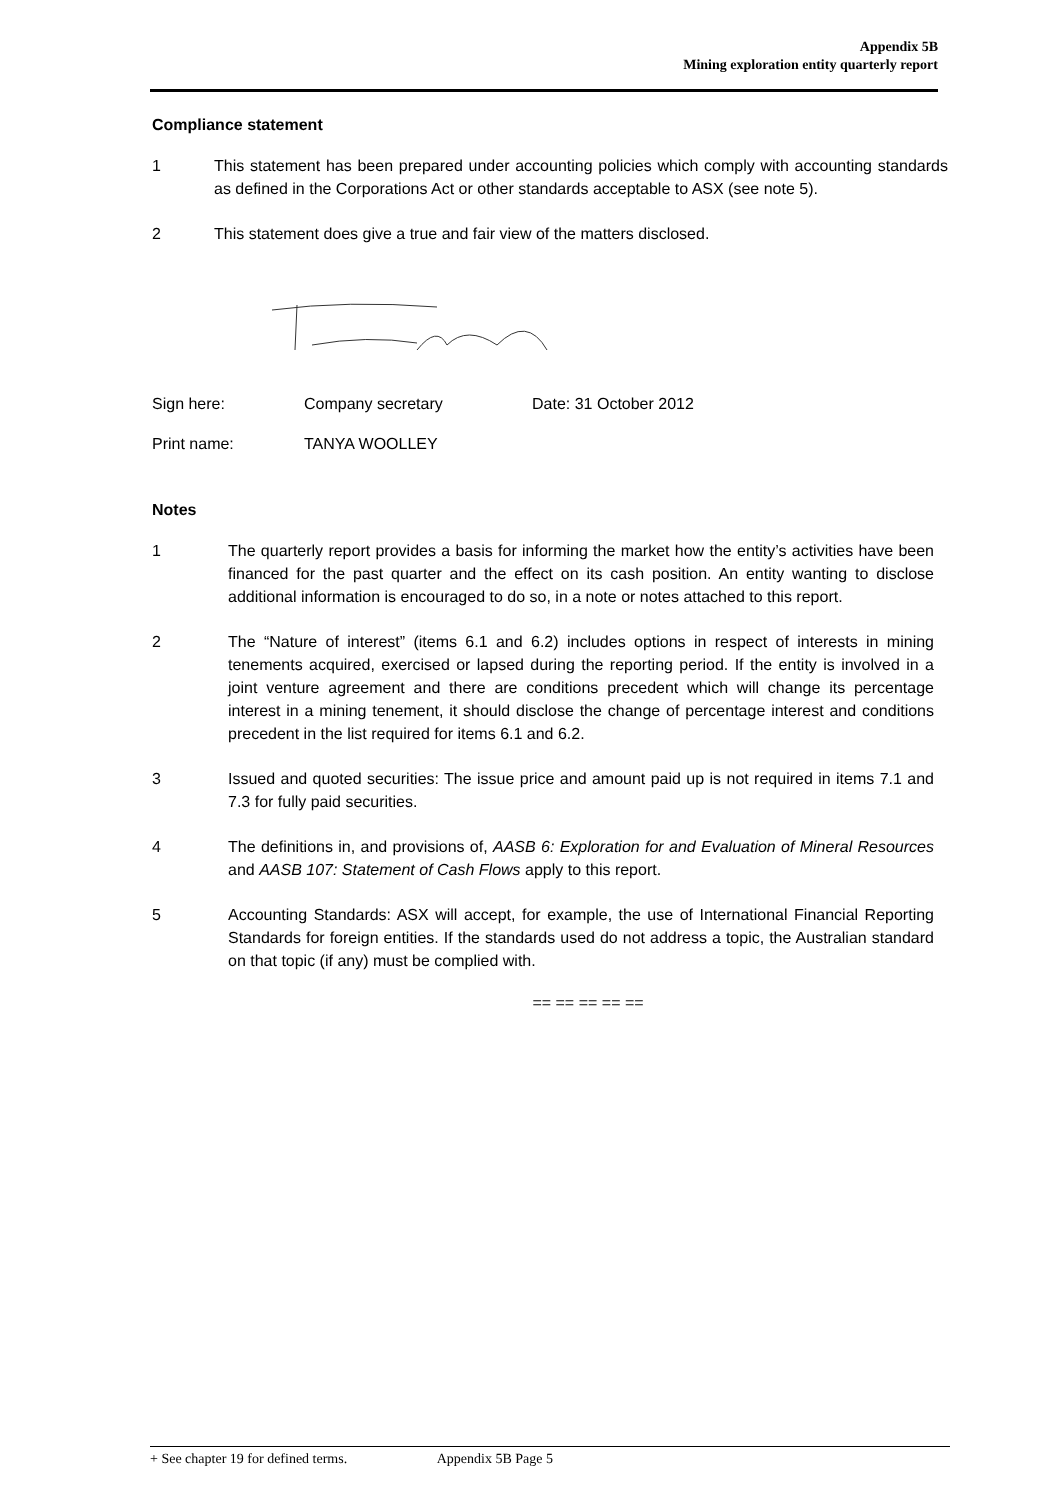Appendix 5B
Mining exploration entity quarterly report
Compliance statement
1 This statement has been prepared under accounting policies which comply with accounting standards as defined in the Corporations Act or other standards acceptable to ASX (see note 5).
2 This statement does give a true and fair view of the matters disclosed.
Sign here: Company secretary Date: 31 October 2012
Print name: TANYA WOOLLEY
Notes
1 The quarterly report provides a basis for informing the market how the entity’s activities have been financed for the past quarter and the effect on its cash position. An entity wanting to disclose additional information is encouraged to do so, in a note or notes attached to this report.
2 The “Nature of interest” (items 6.1 and 6.2) includes options in respect of interests in mining tenements acquired, exercised or lapsed during the reporting period. If the entity is involved in a joint venture agreement and there are conditions precedent which will change its percentage interest in a mining tenement, it should disclose the change of percentage interest and conditions precedent in the list required for items 6.1 and 6.2.
3 Issued and quoted securities: The issue price and amount paid up is not required in items 7.1 and 7.3 for fully paid securities.
4 The definitions in, and provisions of, AASB 6: Exploration for and Evaluation of Mineral Resources and AASB 107: Statement of Cash Flows apply to this report.
5 Accounting Standards: ASX will accept, for example, the use of International Financial Reporting Standards for foreign entities. If the standards used do not address a topic, the Australian standard on that topic (if any) must be complied with.
== == == == ==
+ See chapter 19 for defined terms. Appendix 5B Page 5